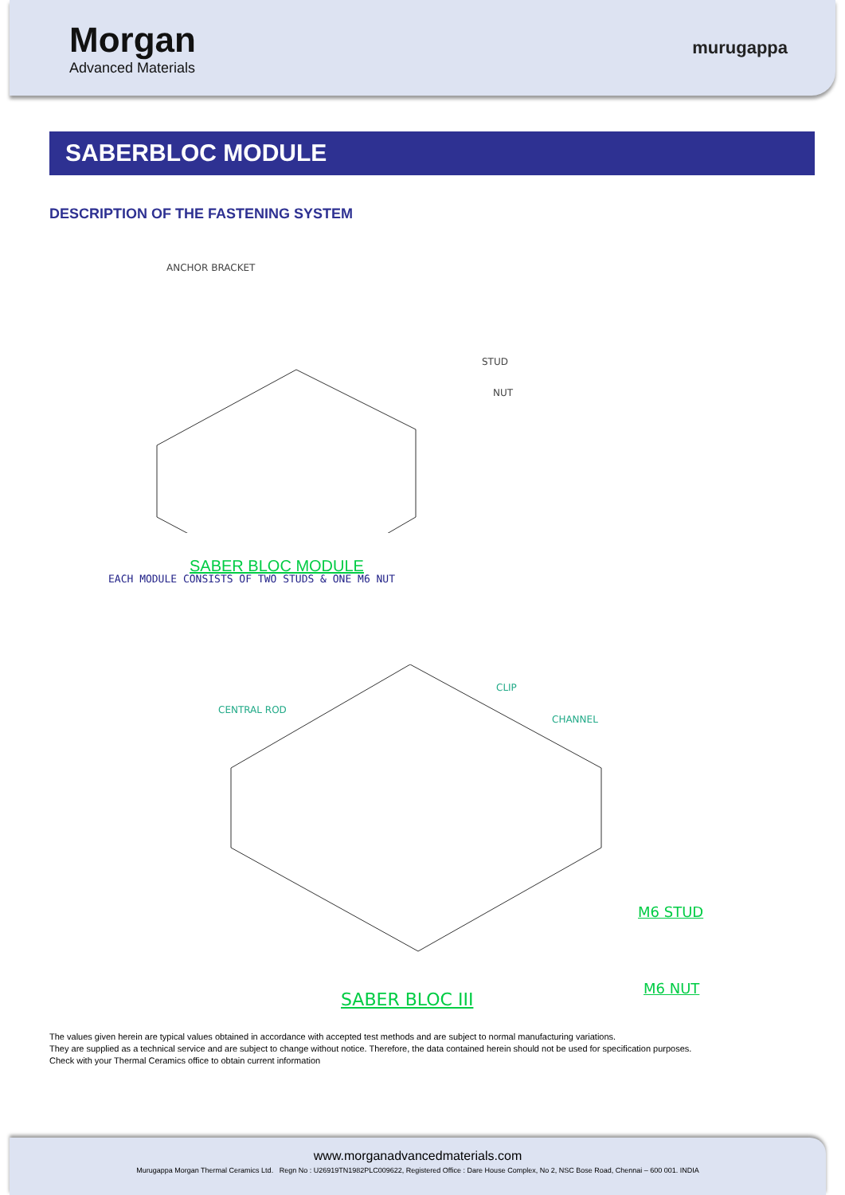Morgan
Advanced Materials
murugappa
SABERBLOC MODULE
DESCRIPTION OF THE FASTENING SYSTEM
ANCHOR BRACKET
STUD
NUT
SABER BLOC MODULE
EACH MODULE CONSISTS OF TWO STUDS & ONE M6 NUT
CENTRAL ROD
CLIP
CHANNEL
M6 STUD
M6 NUT
SABER BLOC III
The values given herein are typical values obtained in accordance with accepted test methods and are subject to normal manufacturing variations.
They are supplied as a technical service and are subject to change without notice. Therefore, the data contained herein should not be used for specification purposes.
Check with your Thermal Ceramics office to obtain current information
www.morganadvancedmaterials.com
Murugappa Morgan Thermal Ceramics Ltd. Regn No : U26919TN1982PLC009622, Registered Office : Dare House Complex, No 2, NSC Bose Road, Chennai – 600 001. INDIA